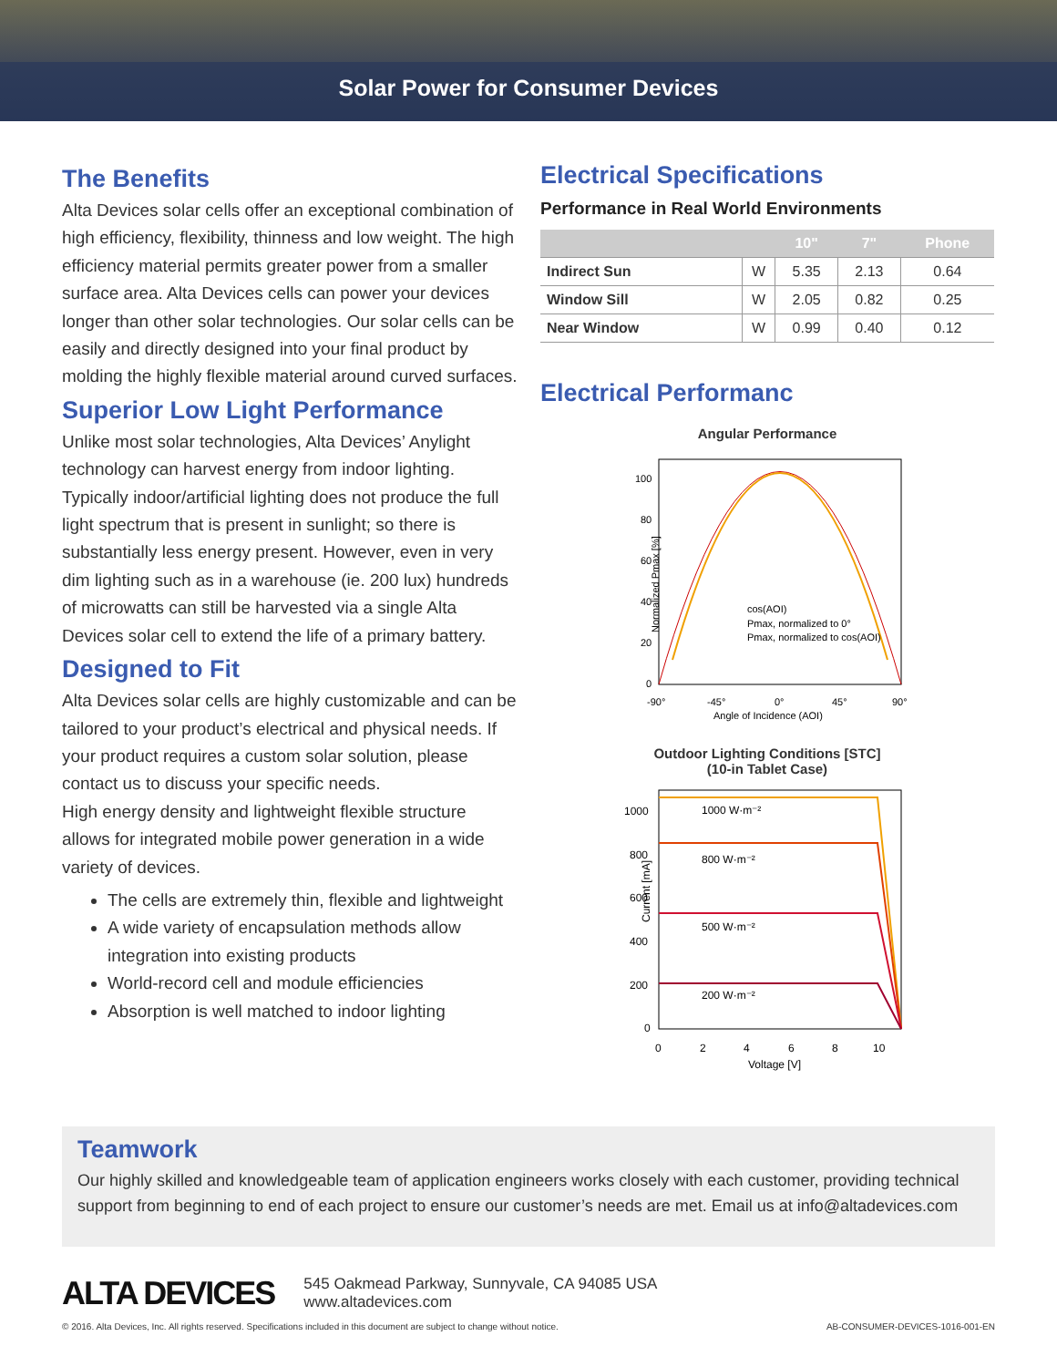Solar Power for Consumer Devices
The Benefits
Alta Devices solar cells offer an exceptional combination of high efficiency, flexibility, thinness and low weight. The high efficiency material permits greater power from a smaller surface area. Alta Devices cells can power your devices longer than other solar technologies. Our solar cells can be easily and directly designed into your final product by molding the highly flexible material around curved surfaces.
Superior Low Light Performance
Unlike most solar technologies, Alta Devices’ Anylight technology can harvest energy from indoor lighting. Typically indoor/artificial lighting does not produce the full light spectrum that is present in sunlight; so there is substantially less energy present. However, even in very dim lighting such as in a warehouse (ie. 200 lux) hundreds of microwatts can still be harvested via a single Alta Devices solar cell to extend the life of a primary battery.
Designed to Fit
Alta Devices solar cells are highly customizable and can be tailored to your product’s electrical and physical needs. If your product requires a custom solar solution, please contact us to discuss your specific needs.
High energy density and lightweight flexible structure allows for integrated mobile power generation in a wide variety of devices.
The cells are extremely thin, flexible and lightweight
A wide variety of encapsulation methods allow integration into existing products
World-record cell and module efficiencies
Absorption is well matched to indoor lighting
Electrical Specifications
Performance in Real World Environments
| | | 10" | 7" | Phone |
| --- | --- | --- | --- | --- |
| Indirect Sun | W | 5.35 | 2.13 | 0.64 |
| Window Sill | W | 2.05 | 0.82 | 0.25 |
| Near Window | W | 0.99 | 0.40 | 0.12 |
Electrical Performanc
Angular Performance
Normalized Pmax [%]
100
80
60
40
20
0
cos(AOI)
Pmax, normalized to 0°
Pmax, normalized to cos(AOI)
-90°
-45°
0°
45°
90°
Angle of Incidence (AOI)
Outdoor Lighting Conditions [STC]
(10-in Tablet Case)
Current [mA]
1000 W·m⁻²
800 W·m⁻²
500 W·m⁻²
200 W·m⁻²
1000
800
600
400
200
0
0
2
4
6
8
10
Voltage [V]
Teamwork
Our highly skilled and knowledgeable team of application engineers works closely with each customer, providing technical support from beginning to end of each project to ensure our customer’s needs are met. Email us at info@altadevices.com
ALTA DEVICES
545 Oakmead Parkway, Sunnyvale, CA 94085 USA
www.altadevices.com
© 2016. Alta Devices, Inc. All rights reserved. Specifications included in this document are subject to change without notice. AB-CONSUMER-DEVICES-1016-001-EN